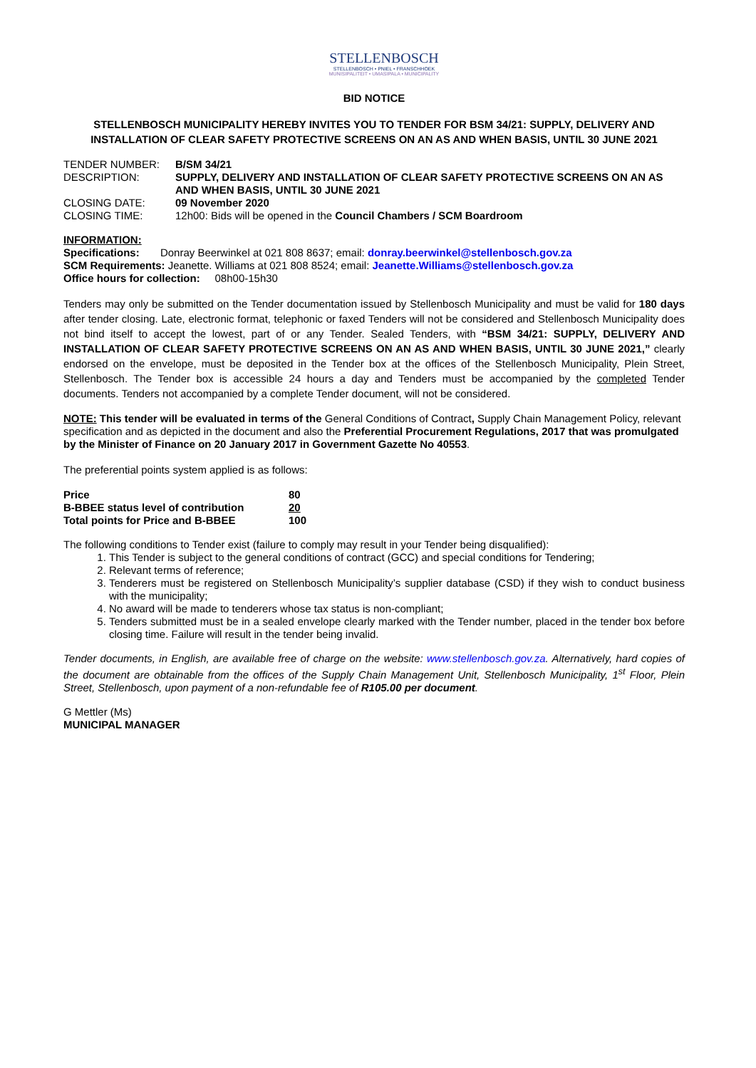STELLENBOSCH
STELLENBOSCH • PNIEL • FRANSCHHOEK
MUNISIPALITEIT • UMASIPALA • MUNICIPALITY
BID NOTICE
STELLENBOSCH MUNICIPALITY HEREBY INVITES YOU TO TENDER FOR BSM 34/21: SUPPLY, DELIVERY AND INSTALLATION OF CLEAR SAFETY PROTECTIVE SCREENS ON AN AS AND WHEN BASIS, UNTIL 30 JUNE 2021
| TENDER NUMBER: | B/SM 34/21 |
| DESCRIPTION: | SUPPLY, DELIVERY AND INSTALLATION OF CLEAR SAFETY PROTECTIVE SCREENS ON AN AS AND WHEN BASIS, UNTIL 30 JUNE 2021 |
| CLOSING DATE: | 09 November 2020 |
| CLOSING TIME: | 12h00: Bids will be opened in the Council Chambers / SCM Boardroom |
INFORMATION:
Specifications: Donray Beerwinkel at 021 808 8637; email: donray.beerwinkel@stellenbosch.gov.za
SCM Requirements: Jeanette. Williams at 021 808 8524; email: Jeanette.Williams@stellenbosch.gov.za
Office hours for collection: 08h00-15h30
Tenders may only be submitted on the Tender documentation issued by Stellenbosch Municipality and must be valid for 180 days after tender closing. Late, electronic format, telephonic or faxed Tenders will not be considered and Stellenbosch Municipality does not bind itself to accept the lowest, part of or any Tender. Sealed Tenders, with “BSM 34/21: SUPPLY, DELIVERY AND INSTALLATION OF CLEAR SAFETY PROTECTIVE SCREENS ON AN AS AND WHEN BASIS, UNTIL 30 JUNE 2021,” clearly endorsed on the envelope, must be deposited in the Tender box at the offices of the Stellenbosch Municipality, Plein Street, Stellenbosch. The Tender box is accessible 24 hours a day and Tenders must be accompanied by the completed Tender documents. Tenders not accompanied by a complete Tender document, will not be considered.
NOTE: This tender will be evaluated in terms of the General Conditions of Contract, Supply Chain Management Policy, relevant specification and as depicted in the document and also the Preferential Procurement Regulations, 2017 that was promulgated by the Minister of Finance on 20 January 2017 in Government Gazette No 40553.
The preferential points system applied is as follows:
| Price | 80 |
| B-BBEE status level of contribution | 20 |
| Total points for Price and B-BBEE | 100 |
The following conditions to Tender exist (failure to comply may result in your Tender being disqualified):
1. This Tender is subject to the general conditions of contract (GCC) and special conditions for Tendering;
2. Relevant terms of reference;
3. Tenderers must be registered on Stellenbosch Municipality’s supplier database (CSD) if they wish to conduct business with the municipality;
4. No award will be made to tenderers whose tax status is non-compliant;
5. Tenders submitted must be in a sealed envelope clearly marked with the Tender number, placed in the tender box before closing time. Failure will result in the tender being invalid.
Tender documents, in English, are available free of charge on the website: www.stellenbosch.gov.za. Alternatively, hard copies of the document are obtainable from the offices of the Supply Chain Management Unit, Stellenbosch Municipality, 1<sup>st</sup> Floor, Plein Street, Stellenbosch, upon payment of a non-refundable fee of R105.00 per document.
G Mettler (Ms)
MUNICIPAL MANAGER